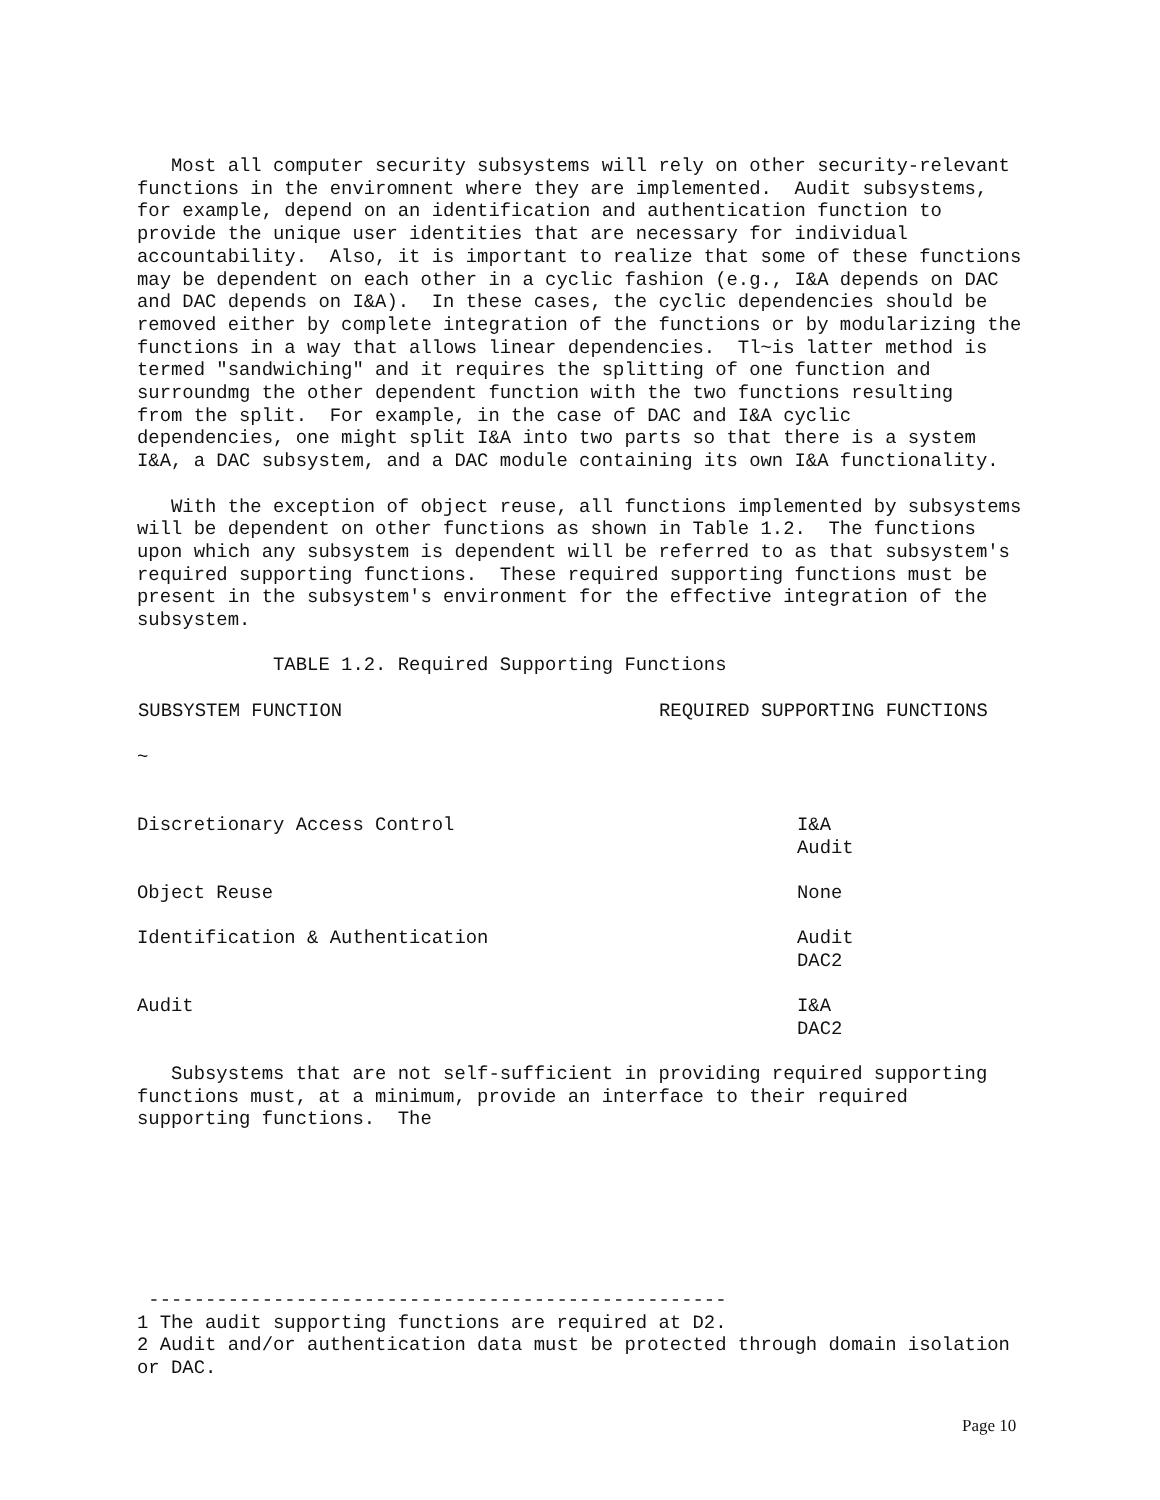Most all computer security subsystems will rely on other security-relevant
functions in the enviromnent where they are implemented.  Audit subsystems,
for example, depend on an identification and authentication function to
provide the unique user identities that are necessary for individual
accountability.  Also, it is important to realize that some of these functions
may be dependent on each other in a cyclic fashion (e.g., I&A depends on DAC
and DAC depends on I&A).  In these cases, the cyclic dependencies should be
removed either by complete integration of the functions or by modularizing the
functions in a way that allows linear dependencies.  Tl~is latter method is
termed "sandwiching" and it requires the splitting of one function and
surroundmg the other dependent function with the two functions resulting
from the split.  For example, in the case of DAC and I&A cyclic
dependencies, one might split I&A into two parts so that there is a system
I&A, a DAC subsystem, and a DAC module containing its own I&A functionality.

   With the exception of object reuse, all functions implemented by subsystems
will be dependent on other functions as shown in Table 1.2.  The functions
upon which any subsystem is dependent will be referred to as that subsystem's
required supporting functions.  These required supporting functions must be
present in the subsystem's environment for the effective integration of the
subsystem.

            TABLE 1.2. Required Supporting Functions
| SUBSYSTEM FUNCTION | REQUIRED SUPPORTING FUNCTIONS |
| --- | --- |
| ~ | |
| Discretionary Access Control | I&A Audit |
| Object Reuse | None |
| Identification & Authentication | Audit DAC2 |
| Audit | I&A DAC2 |
   Subsystems that are not self-sufficient in providing required supporting
functions must, at a minimum, provide an interface to their required
supporting functions.  The
 ---------------------------------------------------
1 The audit supporting functions are required at D2.
2 Audit and/or authentication data must be protected through domain isolation
or DAC.
Page 10